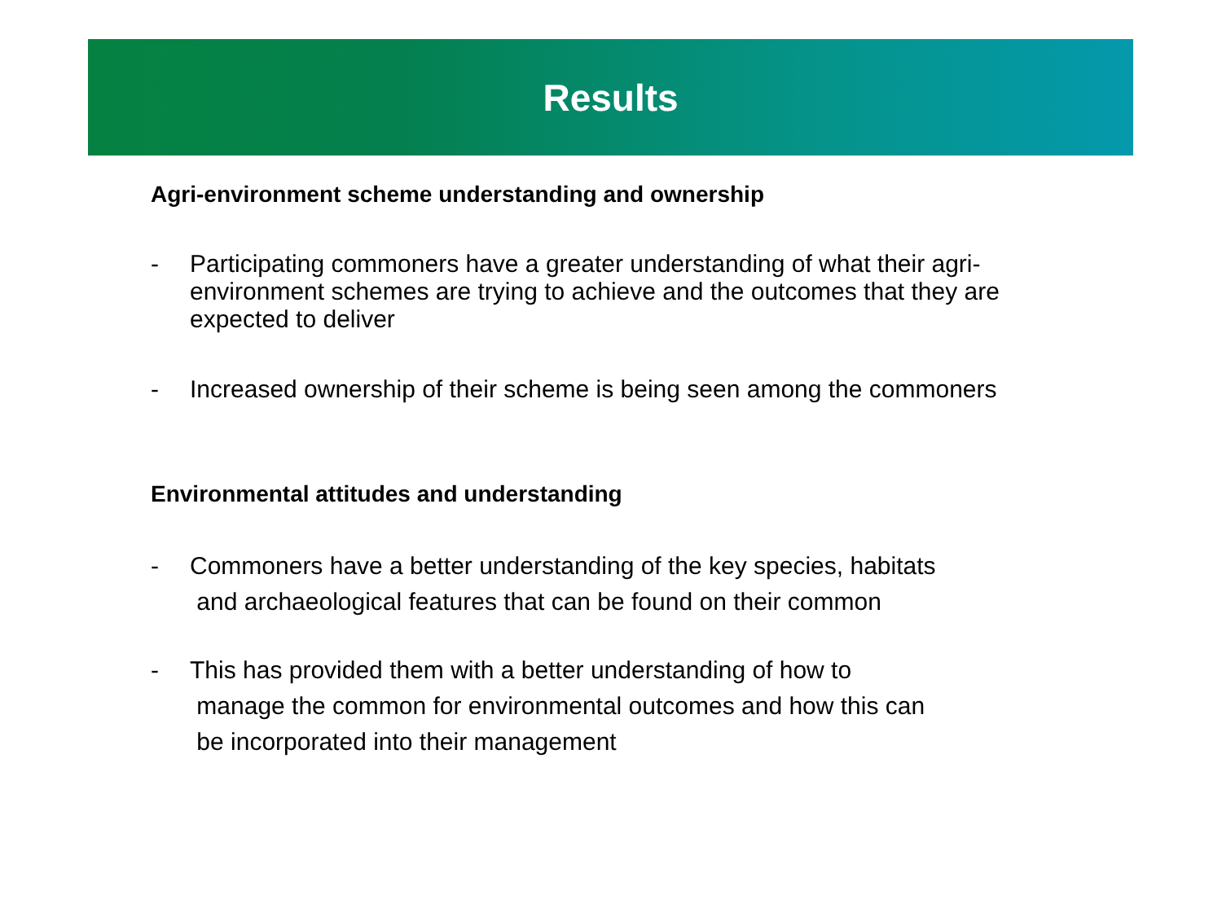Results
Agri-environment scheme understanding and ownership
- Participating commoners have a greater understanding of what their agri-environment schemes are trying to achieve and the outcomes that they are expected to deliver
- Increased ownership of their scheme is being seen among the commoners
Environmental attitudes and understanding
- Commoners have a better understanding of the key species, habitats
and archaeological features that can be found on their common
- This has provided them with a better understanding of how to
manage the common for environmental outcomes and how this can
be incorporated into their management